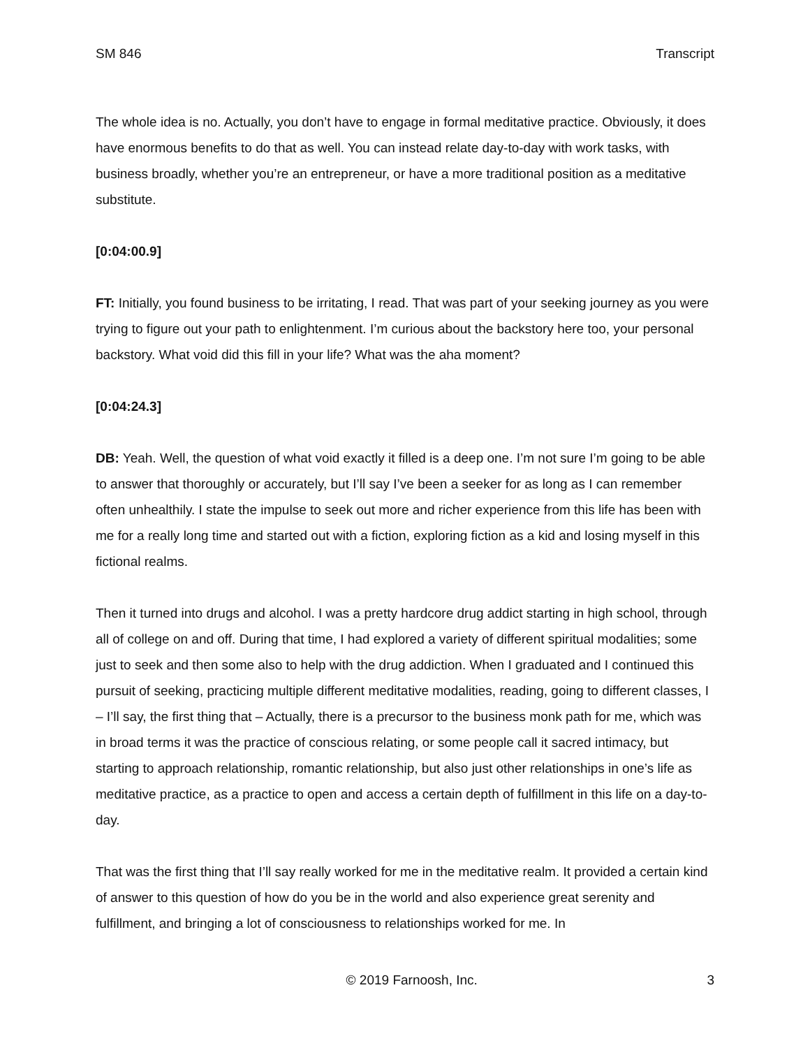SM 846 Transcript
The whole idea is no. Actually, you don’t have to engage in formal meditative practice. Obviously, it does have enormous benefits to do that as well. You can instead relate day-to-day with work tasks, with business broadly, whether you’re an entrepreneur, or have a more traditional position as a meditative substitute.
[0:04:00.9]
FT: Initially, you found business to be irritating, I read. That was part of your seeking journey as you were trying to figure out your path to enlightenment. I’m curious about the backstory here too, your personal backstory. What void did this fill in your life? What was the aha moment?
[0:04:24.3]
DB: Yeah. Well, the question of what void exactly it filled is a deep one. I’m not sure I’m going to be able to answer that thoroughly or accurately, but I’ll say I’ve been a seeker for as long as I can remember often unhealthily. I state the impulse to seek out more and richer experience from this life has been with me for a really long time and started out with a fiction, exploring fiction as a kid and losing myself in this fictional realms.
Then it turned into drugs and alcohol. I was a pretty hardcore drug addict starting in high school, through all of college on and off. During that time, I had explored a variety of different spiritual modalities; some just to seek and then some also to help with the drug addiction. When I graduated and I continued this pursuit of seeking, practicing multiple different meditative modalities, reading, going to different classes, I – I’ll say, the first thing that – Actually, there is a precursor to the business monk path for me, which was in broad terms it was the practice of conscious relating, or some people call it sacred intimacy, but starting to approach relationship, romantic relationship, but also just other relationships in one’s life as meditative practice, as a practice to open and access a certain depth of fulfillment in this life on a day-to-day.
That was the first thing that I’ll say really worked for me in the meditative realm. It provided a certain kind of answer to this question of how do you be in the world and also experience great serenity and fulfillment, and bringing a lot of consciousness to relationships worked for me. In
© 2019 Farnoosh, Inc. 3